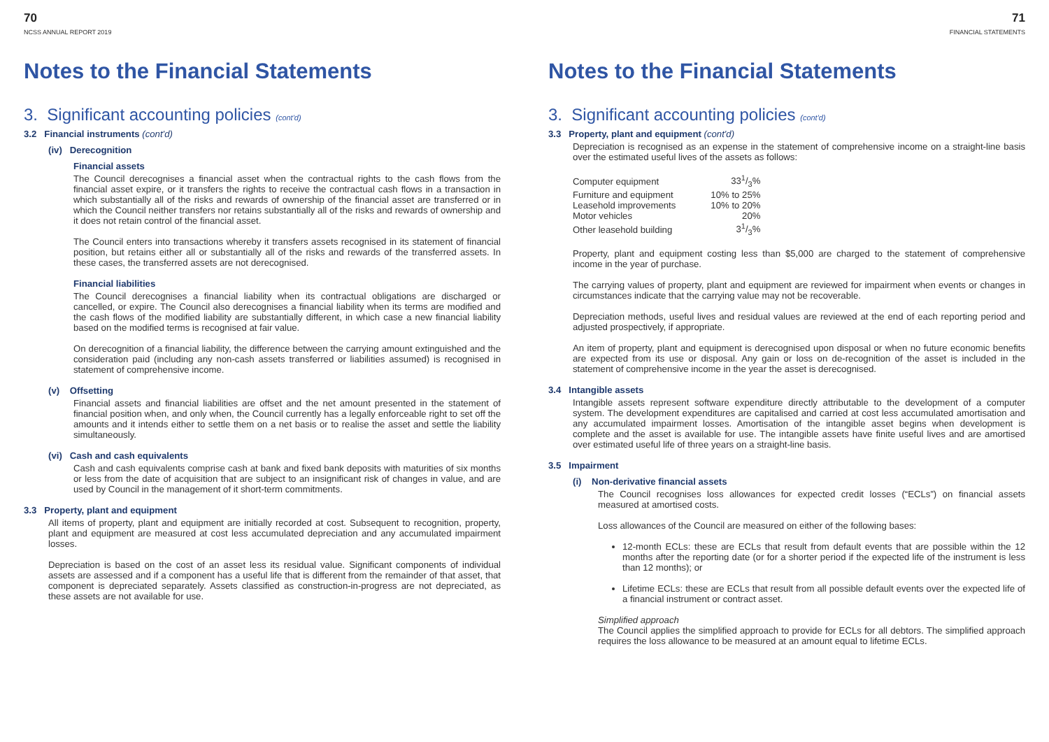70
NCSS ANNUAL REPORT 2019
Notes to the Financial Statements
3. Significant accounting policies (cont'd)
3.2 Financial instruments (cont'd)
(iv) Derecognition
Financial assets
The Council derecognises a financial asset when the contractual rights to the cash flows from the financial asset expire, or it transfers the rights to receive the contractual cash flows in a transaction in which substantially all of the risks and rewards of ownership of the financial asset are transferred or in which the Council neither transfers nor retains substantially all of the risks and rewards of ownership and it does not retain control of the financial asset.
The Council enters into transactions whereby it transfers assets recognised in its statement of financial position, but retains either all or substantially all of the risks and rewards of the transferred assets. In these cases, the transferred assets are not derecognised.
Financial liabilities
The Council derecognises a financial liability when its contractual obligations are discharged or cancelled, or expire. The Council also derecognises a financial liability when its terms are modified and the cash flows of the modified liability are substantially different, in which case a new financial liability based on the modified terms is recognised at fair value.
On derecognition of a financial liability, the difference between the carrying amount extinguished and the consideration paid (including any non-cash assets transferred or liabilities assumed) is recognised in statement of comprehensive income.
(v) Offsetting
Financial assets and financial liabilities are offset and the net amount presented in the statement of financial position when, and only when, the Council currently has a legally enforceable right to set off the amounts and it intends either to settle them on a net basis or to realise the asset and settle the liability simultaneously.
(vi) Cash and cash equivalents
Cash and cash equivalents comprise cash at bank and fixed bank deposits with maturities of six months or less from the date of acquisition that are subject to an insignificant risk of changes in value, and are used by Council in the management of it short-term commitments.
3.3 Property, plant and equipment
All items of property, plant and equipment are initially recorded at cost. Subsequent to recognition, property, plant and equipment are measured at cost less accumulated depreciation and any accumulated impairment losses.
Depreciation is based on the cost of an asset less its residual value. Significant components of individual assets are assessed and if a component has a useful life that is different from the remainder of that asset, that component is depreciated separately. Assets classified as construction-in-progress are not depreciated, as these assets are not available for use.
71
FINANCIAL STATEMENTS
Notes to the Financial Statements
3. Significant accounting policies (cont'd)
3.3 Property, plant and equipment (cont'd)
Depreciation is recognised as an expense in the statement of comprehensive income on a straight-line basis over the estimated useful lives of the assets as follows:
| Computer equipment | 331/3% |
| Furniture and equipment | 10% to 25% |
| Leasehold improvements | 10% to 20% |
| Motor vehicles | 20% |
| Other leasehold building | 31/3% |
Property, plant and equipment costing less than $5,000 are charged to the statement of comprehensive income in the year of purchase.
The carrying values of property, plant and equipment are reviewed for impairment when events or changes in circumstances indicate that the carrying value may not be recoverable.
Depreciation methods, useful lives and residual values are reviewed at the end of each reporting period and adjusted prospectively, if appropriate.
An item of property, plant and equipment is derecognised upon disposal or when no future economic benefits are expected from its use or disposal. Any gain or loss on de-recognition of the asset is included in the statement of comprehensive income in the year the asset is derecognised.
3.4 Intangible assets
Intangible assets represent software expenditure directly attributable to the development of a computer system. The development expenditures are capitalised and carried at cost less accumulated amortisation and any accumulated impairment losses. Amortisation of the intangible asset begins when development is complete and the asset is available for use. The intangible assets have finite useful lives and are amortised over estimated useful life of three years on a straight-line basis.
3.5 Impairment
(i) Non-derivative financial assets
The Council recognises loss allowances for expected credit losses (“ECLs”) on financial assets measured at amortised costs.
Loss allowances of the Council are measured on either of the following bases:
12-month ECLs: these are ECLs that result from default events that are possible within the 12 months after the reporting date (or for a shorter period if the expected life of the instrument is less than 12 months); or
Lifetime ECLs: these are ECLs that result from all possible default events over the expected life of a financial instrument or contract asset.
Simplified approach
The Council applies the simplified approach to provide for ECLs for all debtors. The simplified approach requires the loss allowance to be measured at an amount equal to lifetime ECLs.